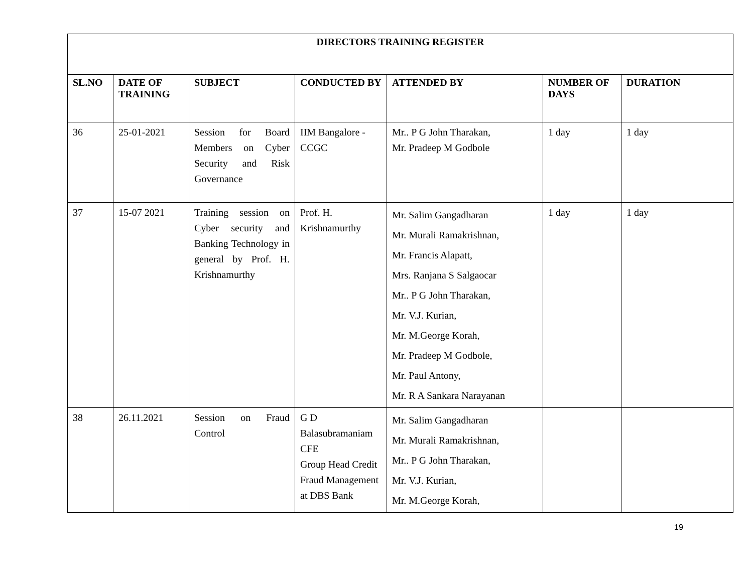| DIRECTORS TRAINING REGISTER | | | | | | |
| --- | --- | --- | --- | --- | --- | --- |
| SL.NO | DATE OF TRAINING | SUBJECT | CONDUCTED BY | ATTENDED BY | NUMBER OF DAYS | DURATION |
| 36 | 25-01-2021 | Session for Board Members on Cyber Security and Risk Governance | IIM Bangalore - CCGC | Mr.. P G John Tharakan, Mr. Pradeep M Godbole | 1 day | 1 day |
| 37 | 15-07 2021 | Training session on Cyber security and Banking Technology in general by Prof. H. Krishnamurthy | Prof. H. Krishnamurthy | Mr. Salim Gangadharan Mr. Murali Ramakrishnan, Mr. Francis Alapatt, Mrs. Ranjana S Salgaocar Mr.. P G John Tharakan, Mr. V.J. Kurian, Mr. M.George Korah, Mr. Pradeep M Godbole, Mr. Paul Antony, Mr. R A Sankara Narayanan | 1 day | 1 day |
| 38 | 26.11.2021 | Session on Fraud Control | G D Balasubramaniam CFE Group Head Credit Fraud Management at DBS Bank | Mr. Salim Gangadharan Mr. Murali Ramakrishnan, Mr.. P G John Tharakan, Mr. V.J. Kurian, Mr. M.George Korah, | | |
19